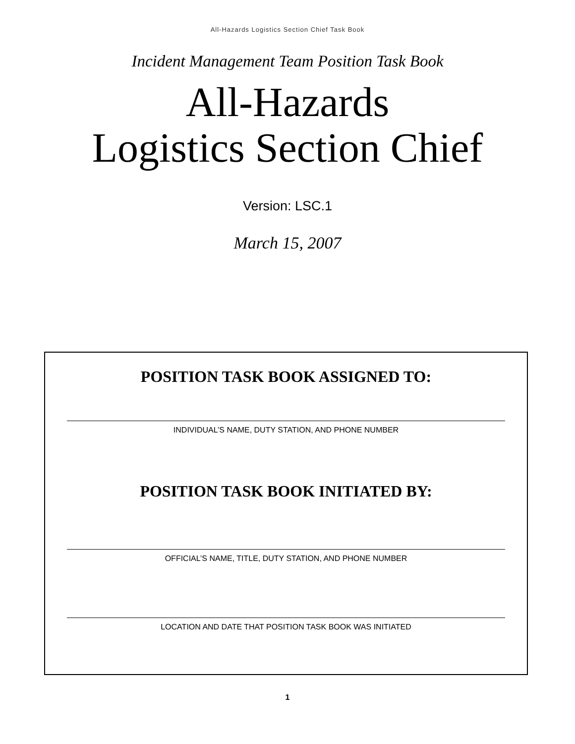All-Hazards Logistics Section Chief Task Book
Incident Management Team Position Task Book
All-Hazards
Logistics Section Chief
Version: LSC.1
March 15, 2007
POSITION TASK BOOK ASSIGNED TO:
INDIVIDUAL’S NAME, DUTY STATION, AND PHONE NUMBER
POSITION TASK BOOK INITIATED BY:
OFFICIAL’S NAME, TITLE, DUTY STATION, AND PHONE NUMBER
LOCATION AND DATE THAT POSITION TASK BOOK WAS INITIATED
1